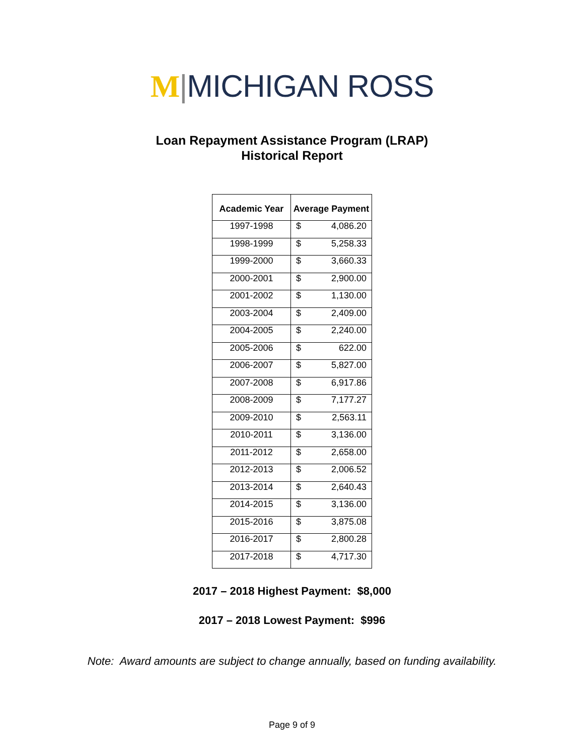M|MICHIGAN ROSS
Loan Repayment Assistance Program (LRAP)
Historical Report
| Academic Year | Average Payment | |
| --- | --- | --- |
| 1997-1998 | $ | 4,086.20 |
| 1998-1999 | $ | 5,258.33 |
| 1999-2000 | $ | 3,660.33 |
| 2000-2001 | $ | 2,900.00 |
| 2001-2002 | $ | 1,130.00 |
| 2003-2004 | $ | 2,409.00 |
| 2004-2005 | $ | 2,240.00 |
| 2005-2006 | $ | 622.00 |
| 2006-2007 | $ | 5,827.00 |
| 2007-2008 | $ | 6,917.86 |
| 2008-2009 | $ | 7,177.27 |
| 2009-2010 | $ | 2,563.11 |
| 2010-2011 | $ | 3,136.00 |
| 2011-2012 | $ | 2,658.00 |
| 2012-2013 | $ | 2,006.52 |
| 2013-2014 | $ | 2,640.43 |
| 2014-2015 | $ | 3,136.00 |
| 2015-2016 | $ | 3,875.08 |
| 2016-2017 | $ | 2,800.28 |
| 2017-2018 | $ | 4,717.30 |
2017 – 2018 Highest Payment: $8,000
2017 – 2018 Lowest Payment: $996
Note: Award amounts are subject to change annually, based on funding availability.
Page 9 of 9